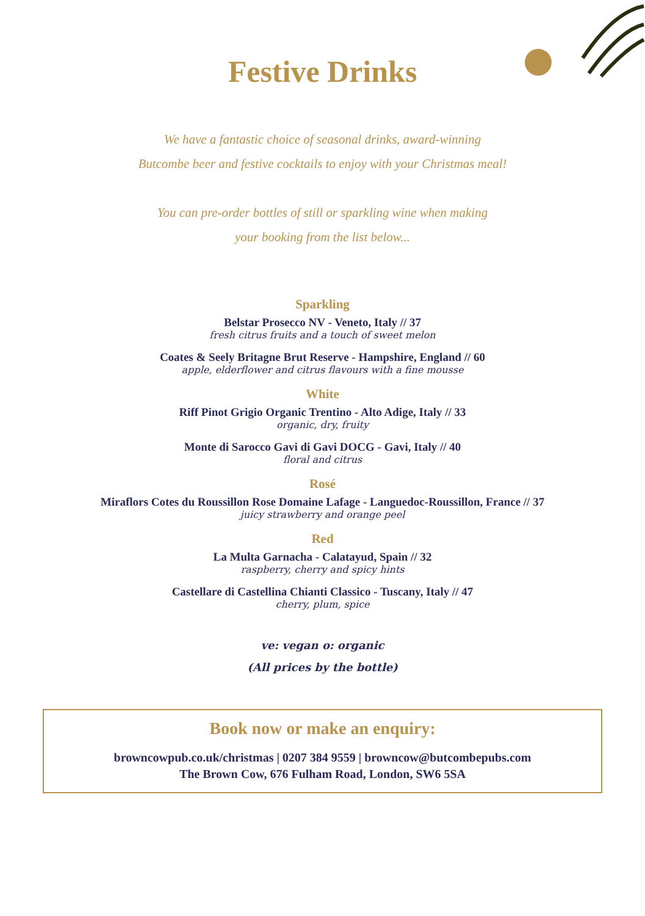Festive Drinks
We have a fantastic choice of seasonal drinks, award-winning
Butcombe beer and festive cocktails to enjoy with your Christmas meal!
You can pre-order bottles of still or sparkling wine when making
your booking from the list below...
Sparkling
Belstar Prosecco NV - Veneto, Italy // 37
fresh citrus fruits and a touch of sweet melon
Coates & Seely Britagne Brut Reserve - Hampshire, England // 60
apple, elderflower and citrus flavours with a fine mousse
White
Riff Pinot Grigio Organic Trentino - Alto Adige, Italy // 33
organic, dry, fruity
Monte di Sarocco Gavi di Gavi DOCG - Gavi, Italy // 40
floral and citrus
Rosé
Miraflors Cotes du Roussillon Rose Domaine Lafage - Languedoc-Roussillon, France // 37
juicy strawberry and orange peel
Red
La Multa Garnacha - Calatayud, Spain // 32
raspberry, cherry and spicy hints
Castellare di Castellina Chianti Classico - Tuscany, Italy // 47
cherry, plum, spice
ve: vegan o: organic
(All prices by the bottle)
Book now or make an enquiry:
browncowpub.co.uk/christmas | 0207 384 9559 | browncow@butcombepubs.com
The Brown Cow, 676 Fulham Road, London, SW6 5SA